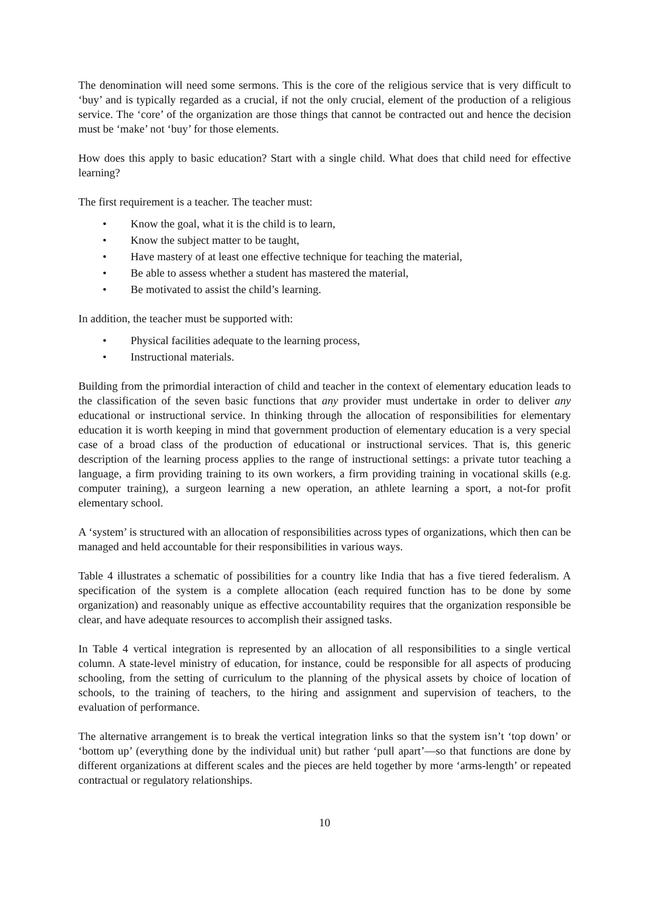The denomination will need some sermons. This is the core of the religious service that is very difficult to ‘buy’ and is typically regarded as a crucial, if not the only crucial, element of the production of a religious service. The ‘core’ of the organization are those things that cannot be contracted out and hence the decision must be ‘make’ not ‘buy’ for those elements.
How does this apply to basic education? Start with a single child. What does that child need for effective learning?
The first requirement is a teacher. The teacher must:
• Know the goal, what it is the child is to learn,
• Know the subject matter to be taught,
• Have mastery of at least one effective technique for teaching the material,
• Be able to assess whether a student has mastered the material,
• Be motivated to assist the child’s learning.
In addition, the teacher must be supported with:
• Physical facilities adequate to the learning process,
• Instructional materials.
Building from the primordial interaction of child and teacher in the context of elementary education leads to the classification of the seven basic functions that any provider must undertake in order to deliver any educational or instructional service. In thinking through the allocation of responsibilities for elementary education it is worth keeping in mind that government production of elementary education is a very special case of a broad class of the production of educational or instructional services. That is, this generic description of the learning process applies to the range of instructional settings: a private tutor teaching a language, a firm providing training to its own workers, a firm providing training in vocational skills (e.g. computer training), a surgeon learning a new operation, an athlete learning a sport, a not-for profit elementary school.
A ‘system’ is structured with an allocation of responsibilities across types of organizations, which then can be managed and held accountable for their responsibilities in various ways.
Table 4 illustrates a schematic of possibilities for a country like India that has a five tiered federalism. A specification of the system is a complete allocation (each required function has to be done by some organization) and reasonably unique as effective accountability requires that the organization responsible be clear, and have adequate resources to accomplish their assigned tasks.
In Table 4 vertical integration is represented by an allocation of all responsibilities to a single vertical column. A state-level ministry of education, for instance, could be responsible for all aspects of producing schooling, from the setting of curriculum to the planning of the physical assets by choice of location of schools, to the training of teachers, to the hiring and assignment and supervision of teachers, to the evaluation of performance.
The alternative arrangement is to break the vertical integration links so that the system isn’t ‘top down’ or ‘bottom up’ (everything done by the individual unit) but rather ‘pull apart’—so that functions are done by different organizations at different scales and the pieces are held together by more ‘arms-length’ or repeated contractual or regulatory relationships.
10